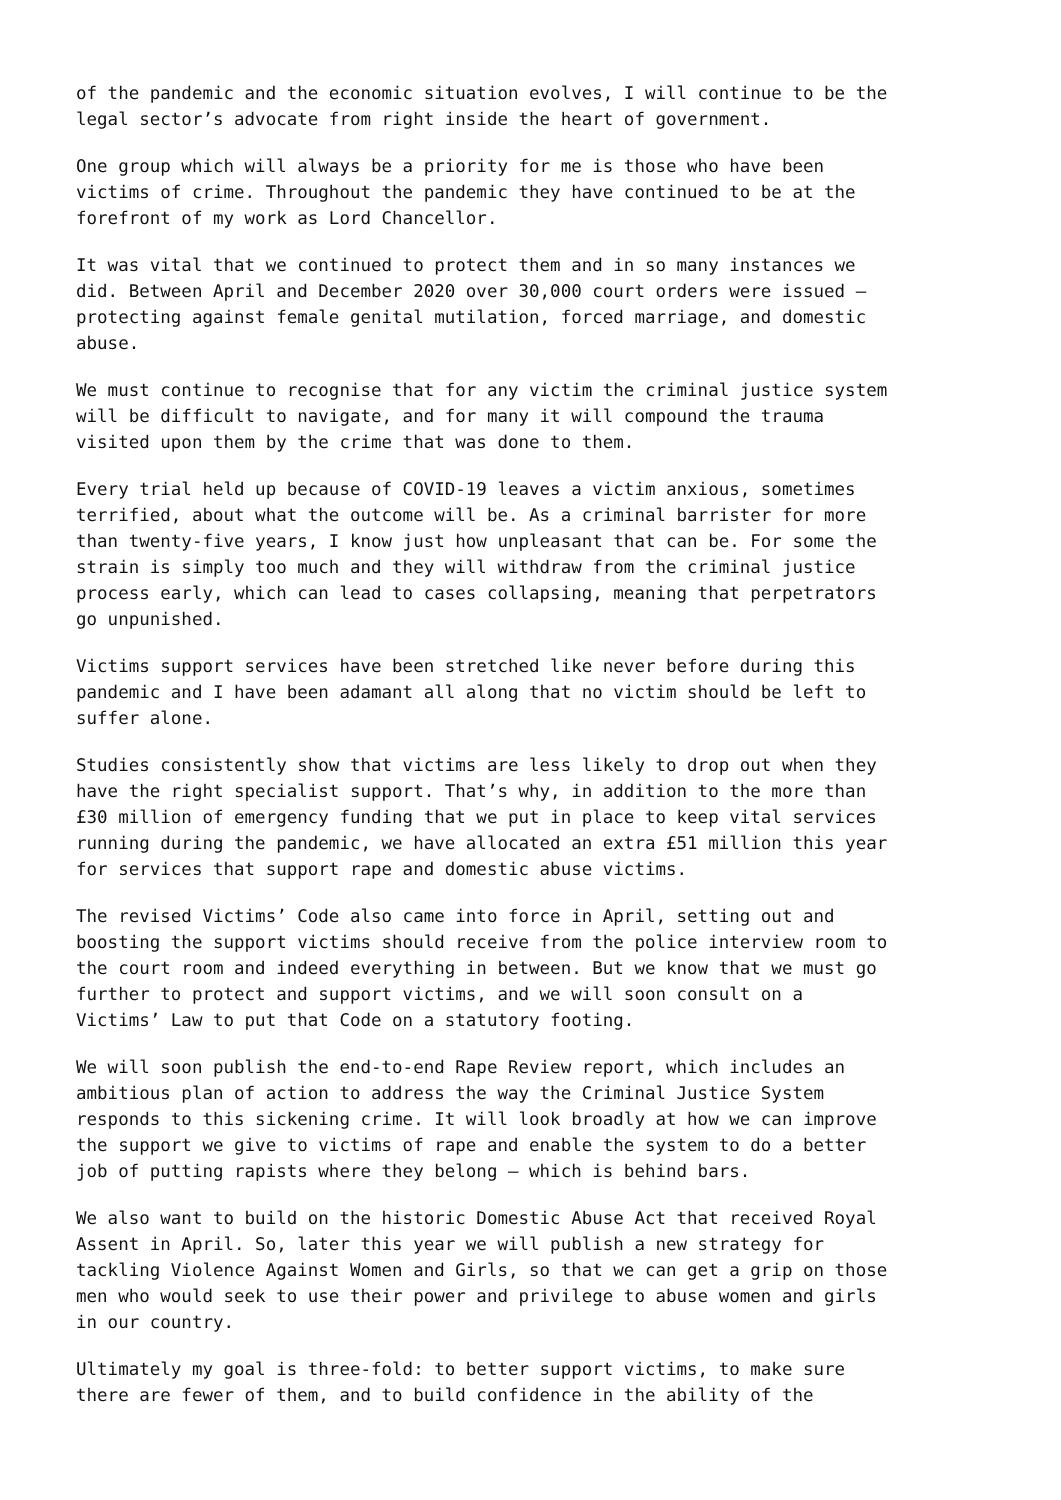of the pandemic and the economic situation evolves, I will continue to be the legal sector’s advocate from right inside the heart of government.
One group which will always be a priority for me is those who have been victims of crime. Throughout the pandemic they have continued to be at the forefront of my work as Lord Chancellor.
It was vital that we continued to protect them and in so many instances we did. Between April and December 2020 over 30,000 court orders were issued – protecting against female genital mutilation, forced marriage, and domestic abuse.
We must continue to recognise that for any victim the criminal justice system will be difficult to navigate, and for many it will compound the trauma visited upon them by the crime that was done to them.
Every trial held up because of COVID-19 leaves a victim anxious, sometimes terrified, about what the outcome will be. As a criminal barrister for more than twenty-five years, I know just how unpleasant that can be. For some the strain is simply too much and they will withdraw from the criminal justice process early, which can lead to cases collapsing, meaning that perpetrators go unpunished.
Victims support services have been stretched like never before during this pandemic and I have been adamant all along that no victim should be left to suffer alone.
Studies consistently show that victims are less likely to drop out when they have the right specialist support. That’s why, in addition to the more than £30 million of emergency funding that we put in place to keep vital services running during the pandemic, we have allocated an extra £51 million this year for services that support rape and domestic abuse victims.
The revised Victims’ Code also came into force in April, setting out and boosting the support victims should receive from the police interview room to the court room and indeed everything in between. But we know that we must go further to protect and support victims, and we will soon consult on a Victims’ Law to put that Code on a statutory footing.
We will soon publish the end-to-end Rape Review report, which includes an ambitious plan of action to address the way the Criminal Justice System responds to this sickening crime. It will look broadly at how we can improve the support we give to victims of rape and enable the system to do a better job of putting rapists where they belong – which is behind bars.
We also want to build on the historic Domestic Abuse Act that received Royal Assent in April. So, later this year we will publish a new strategy for tackling Violence Against Women and Girls, so that we can get a grip on those men who would seek to use their power and privilege to abuse women and girls in our country.
Ultimately my goal is three-fold: to better support victims, to make sure there are fewer of them, and to build confidence in the ability of the